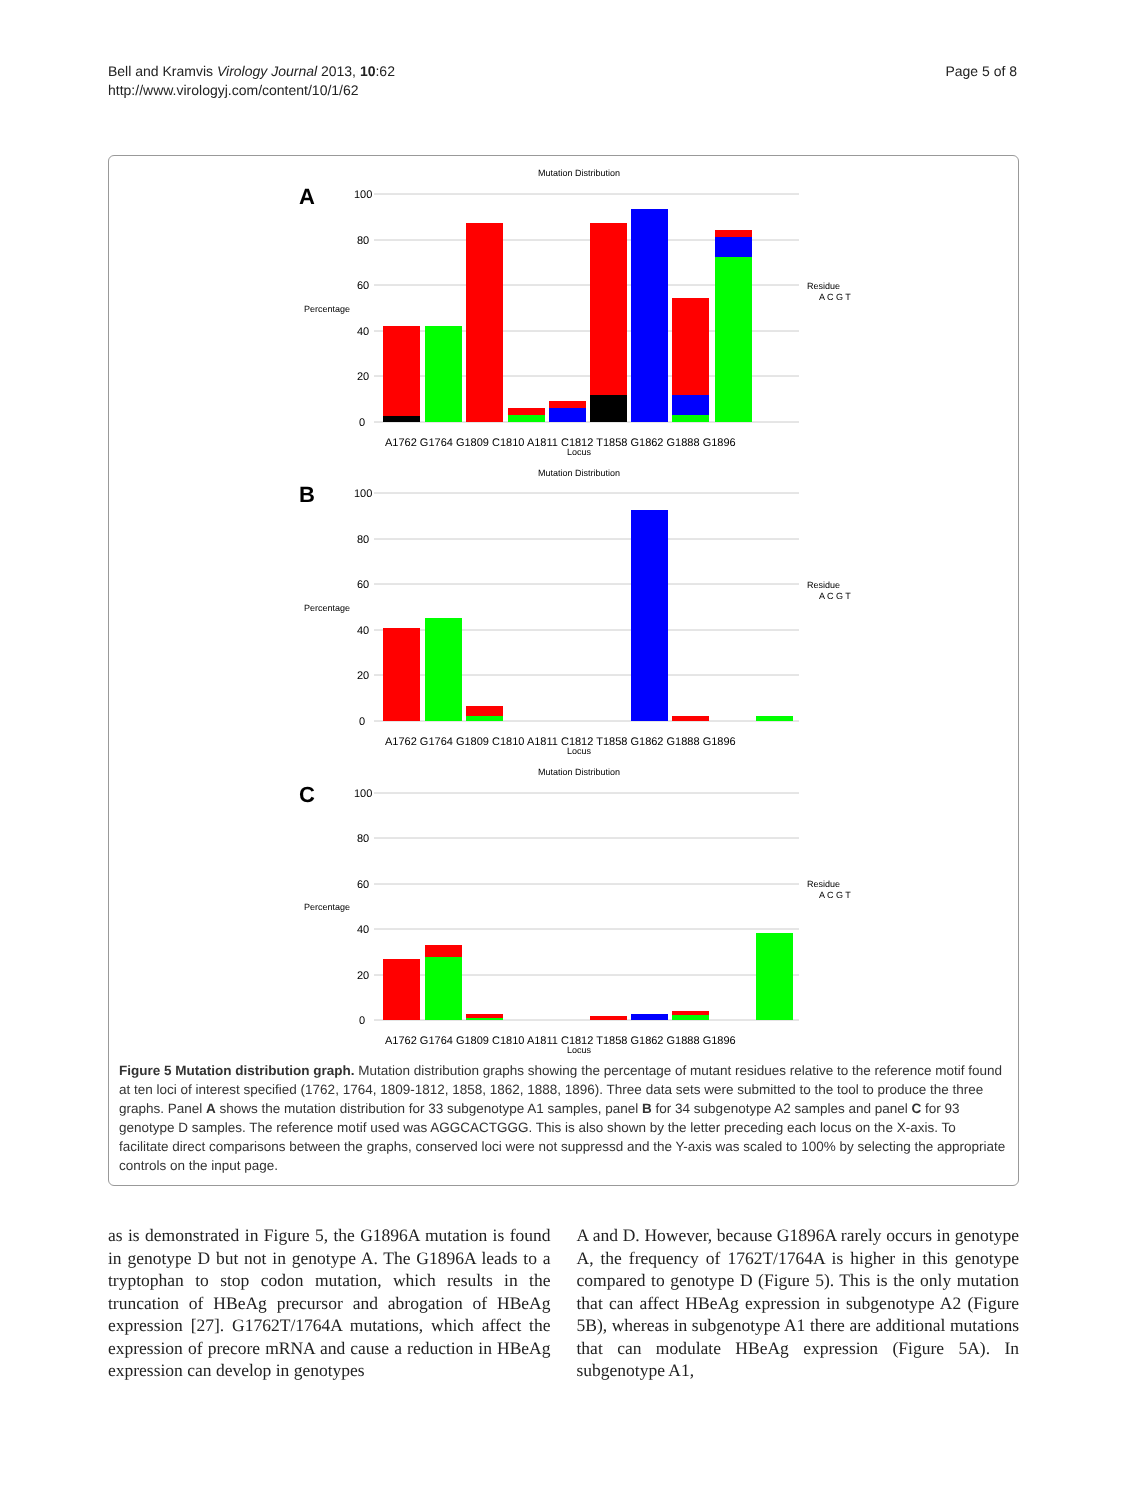Bell and Kramvis Virology Journal 2013, 10:62
http://www.virologyj.com/content/10/1/62
Page 5 of 8
A
Mutation Distribution
100
80
60
40
20
0
Percentage
A1762 G1764 G1809 C1810 A1811 C1812 T1858 G1862 G1888 G1896
Locus
Residue
A C G T
B
Mutation Distribution
100
80
60
40
20
0
Percentage
A1762 G1764 G1809 C1810 A1811 C1812 T1858 G1862 G1888 G1896
Locus
Residue
A C G T
C
Mutation Distribution
100
80
60
40
20
0
Percentage
A1762 G1764 G1809 C1810 A1811 C1812 T1858 G1862 G1888 G1896
Locus
Residue
A C G T
Figure 5 Mutation distribution graph. Mutation distribution graphs showing the percentage of mutant residues relative to the reference motif found at ten loci of interest specified (1762, 1764, 1809-1812, 1858, 1862, 1888, 1896). Three data sets were submitted to the tool to produce the three graphs. Panel A shows the mutation distribution for 33 subgenotype A1 samples, panel B for 34 subgenotype A2 samples and panel C for 93 genotype D samples. The reference motif used was AGGCACTGGG. This is also shown by the letter preceding each locus on the X-axis. To facilitate direct comparisons between the graphs, conserved loci were not suppressd and the Y-axis was scaled to 100% by selecting the appropriate controls on the input page.
as is demonstrated in Figure 5, the G1896A mutation is found in genotype D but not in genotype A. The G1896A leads to a tryptophan to stop codon mutation, which results in the truncation of HBeAg precursor and abrogation of HBeAg expression [27]. G1762T/1764A mutations, which affect the expression of precore mRNA and cause a reduction in HBeAg expression can develop in genotypes
A and D. However, because G1896A rarely occurs in genotype A, the frequency of 1762T/1764A is higher in this genotype compared to genotype D (Figure 5). This is the only mutation that can affect HBeAg expression in subgenotype A2 (Figure 5B), whereas in subgenotype A1 there are additional mutations that can modulate HBeAg expression (Figure 5A). In subgenotype A1,